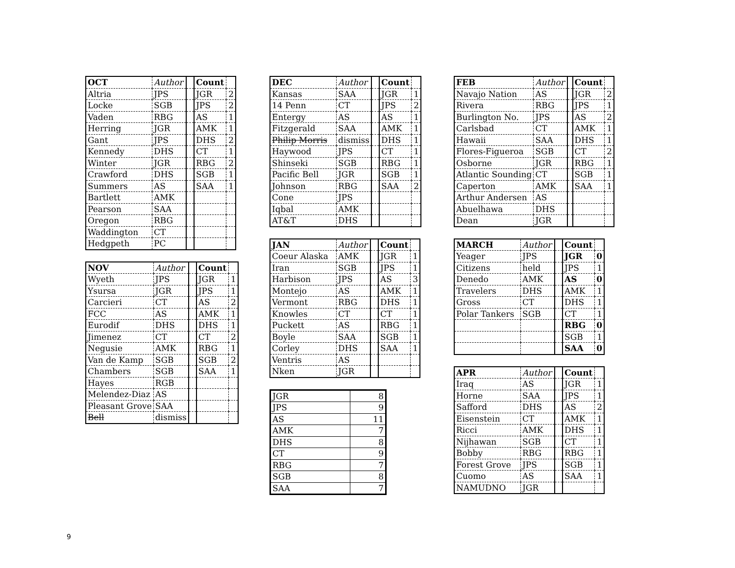| OCT | Author | | Count | |
| Altria | JPS | | JGR | 2 |
| Locke | SGB | | JPS | 2 |
| Vaden | RBG | | AS | 1 |
| Herring | JGR | | AMK | 1 |
| Gant | JPS | | DHS | 2 |
| Kennedy | DHS | | CT | 1 |
| Winter | JGR | | RBG | 2 |
| Crawford | DHS | | SGB | 1 |
| Summers | AS | | SAA | 1 |
| Bartlett | AMK | | | |
| Pearson | SAA | | | |
| Oregon | RBG | | | |
| Waddington | CT | | | |
| Hedgpeth | PC | | | |
| NOV | Author | | Count | |
| Wyeth | JPS | | JGR | 1 |
| Ysursa | JGR | | JPS | 1 |
| Carcieri | CT | | AS | 2 |
| FCC | AS | | AMK | 1 |
| Eurodif | DHS | | DHS | 1 |
| Jimenez | CT | | CT | 2 |
| Negusie | AMK | | RBG | 1 |
| Van de Kamp | SGB | | SGB | 2 |
| Chambers | SGB | | SAA | 1 |
| Hayes | RGB | | | |
| Melendez-Diaz | AS | | | |
| Pleasant Grove | SAA | | | |
| Bell | dismiss | | | |
| DEC | Author | | Count | |
| Kansas | SAA | | JGR | 1 |
| 14 Penn | CT | | JPS | 2 |
| Entergy | AS | | AS | 1 |
| Fitzgerald | SAA | | AMK | 1 |
| Philip Morris | dismiss | | DHS | 1 |
| Haywood | JPS | | CT | 1 |
| Shinseki | SGB | | RBG | 1 |
| Pacific Bell | JGR | | SGB | 1 |
| Johnson | RBG | | SAA | 2 |
| Cone | JPS | | | |
| Iqbal | AMK | | | |
| AT&T | DHS | | | |
| JAN | Author | | Count | |
| Coeur Alaska | AMK | | JGR | 1 |
| Iran | SGB | | JPS | 1 |
| Harbison | JPS | | AS | 3 |
| Montejo | AS | | AMK | 1 |
| Vermont | RBG | | DHS | 1 |
| Knowles | CT | | CT | 1 |
| Puckett | AS | | RBG | 1 |
| Boyle | SAA | | SGB | 1 |
| Corley | DHS | | SAA | 1 |
| Ventris | AS | | | |
| Nken | JGR | | | |
| JGR | 8 |
| JPS | 9 |
| AS | 11 |
| AMK | 7 |
| DHS | 8 |
| CT | 9 |
| RBG | 7 |
| SGB | 8 |
| SAA | 7 |
| FEB | Author | | Count | |
| Navajo Nation | AS | | JGR | 2 |
| Rivera | RBG | | JPS | 1 |
| Burlington No. | JPS | | AS | 2 |
| Carlsbad | CT | | AMK | 1 |
| Hawaii | SAA | | DHS | 1 |
| Flores-Figueroa | SGB | | CT | 2 |
| Osborne | JGR | | RBG | 1 |
| Atlantic Sounding | CT | | SGB | 1 |
| Caperton | AMK | | SAA | 1 |
| Arthur Andersen | AS | | | |
| Abuelhawa | DHS | | | |
| Dean | JGR | | | |
| MARCH | Author | | Count | |
| Yeager | JPS | | JGR | 0 |
| Citizens | held | | JPS | 1 |
| Denedo | AMK | | AS | 0 |
| Travelers | DHS | | AMK | 1 |
| Gross | CT | | DHS | 1 |
| Polar Tankers | SGB | | CT | 1 |
| | | | RBG | 0 |
| | | | SGB | 1 |
| | | | SAA | 0 |
| APR | Author | | Count | |
| Iraq | AS | | JGR | 1 |
| Horne | SAA | | JPS | 1 |
| Safford | DHS | | AS | 2 |
| Eisenstein | CT | | AMK | 1 |
| Ricci | AMK | | DHS | 1 |
| Nijhawan | SGB | | CT | 1 |
| Bobby | RBG | | RBG | 1 |
| Forest Grove | JPS | | SGB | 1 |
| Cuomo | AS | | SAA | 1 |
| NAMUDNO | JGR | | | |
9